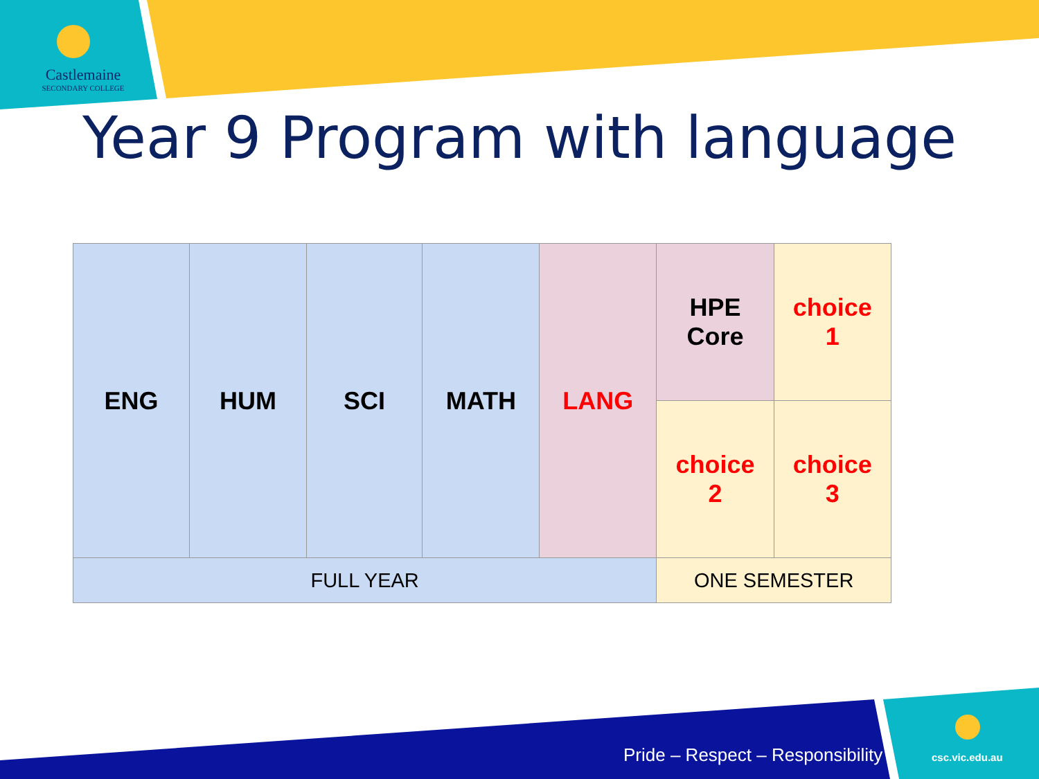Castlemaine
SECONDARY COLLEGE
Year 9 Program with language
| ENG | HUM | SCI | MATH | LANG | HPE Core | choice 1 |
| | | | | | choice 2 | choice 3 |
| FULL YEAR | | | | | ONE SEMESTER | |
Pride – Respect – Responsibility
csc.vic.edu.au